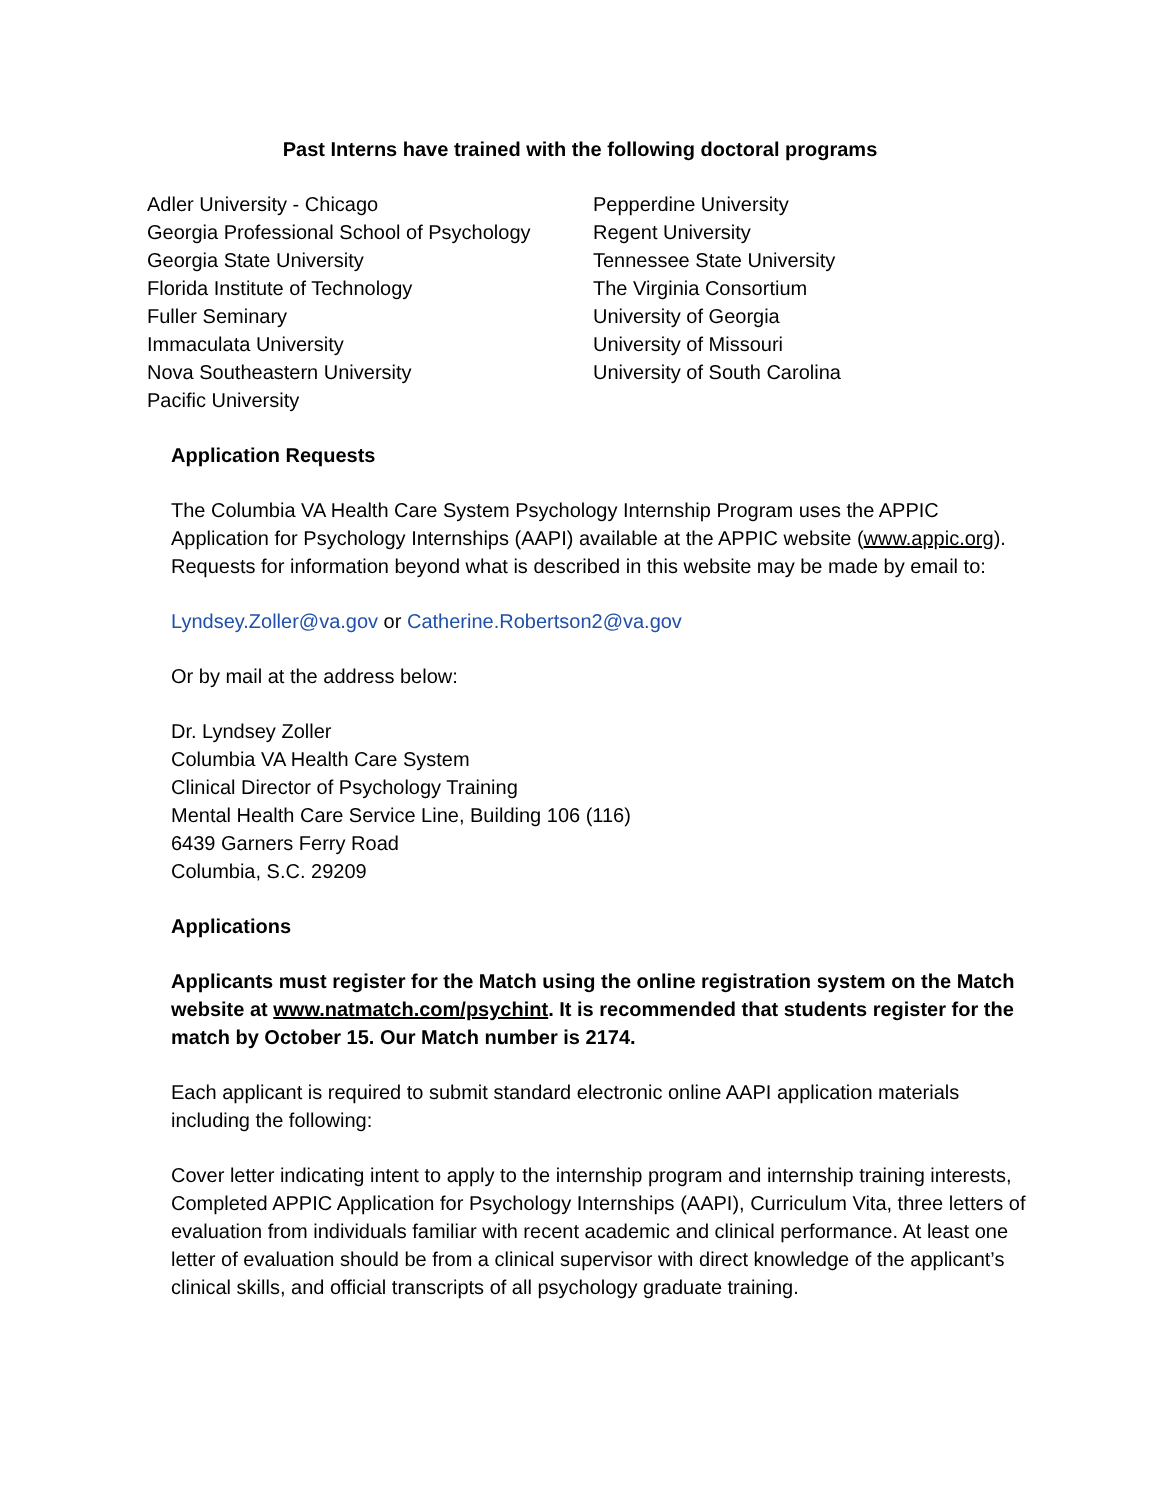Past Interns have trained with the following doctoral programs
Adler University - Chicago
Georgia Professional School of Psychology
Georgia State University
Florida Institute of Technology
Fuller Seminary
Immaculata University
Nova Southeastern University
Pacific University
Pepperdine University
Regent University
Tennessee State University
The Virginia Consortium
University of Georgia
University of Missouri
University of South Carolina
Application Requests
The Columbia VA Health Care System Psychology Internship Program uses the APPIC Application for Psychology Internships (AAPI) available at the APPIC website (www.appic.org). Requests for information beyond what is described in this website may be made by email to:
Lyndsey.Zoller@va.gov or Catherine.Robertson2@va.gov
Or by mail at the address below:
Dr. Lyndsey Zoller
Columbia VA Health Care System
Clinical Director of Psychology Training
Mental Health Care Service Line, Building 106 (116)
6439 Garners Ferry Road
Columbia, S.C. 29209
Applications
Applicants must register for the Match using the online registration system on the Match website at www.natmatch.com/psychint. It is recommended that students register for the match by October 15. Our Match number is 2174.
Each applicant is required to submit standard electronic online AAPI application materials including the following:
Cover letter indicating intent to apply to the internship program and internship training interests, Completed APPIC Application for Psychology Internships (AAPI), Curriculum Vita, three letters of evaluation from individuals familiar with recent academic and clinical performance. At least one letter of evaluation should be from a clinical supervisor with direct knowledge of the applicant’s clinical skills, and official transcripts of all psychology graduate training.